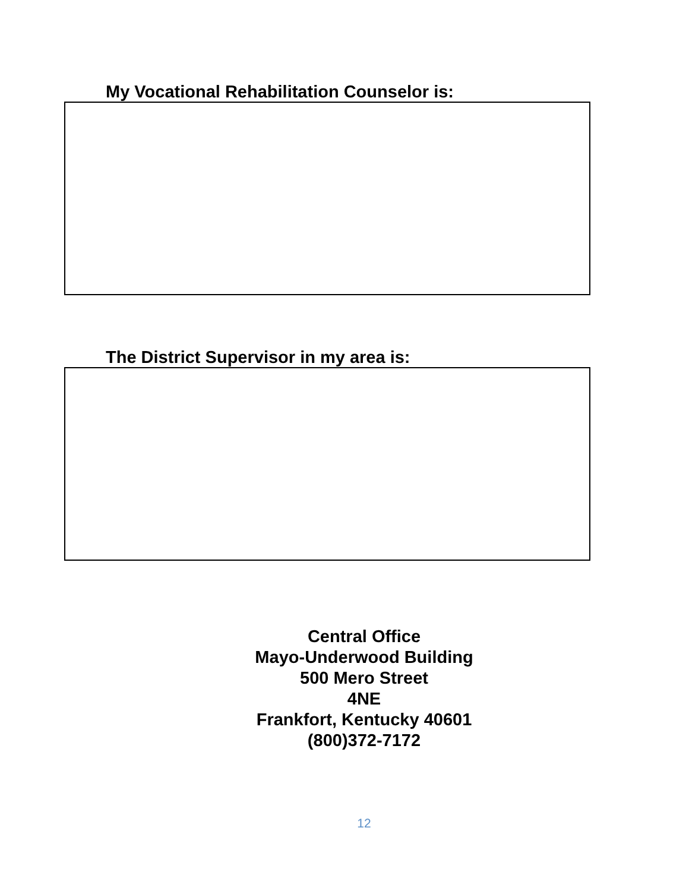My Vocational Rehabilitation Counselor is:
The District Supervisor in my area is:
Central Office
Mayo-Underwood Building
500 Mero Street
4NE
Frankfort, Kentucky 40601
(800)372-7172
12